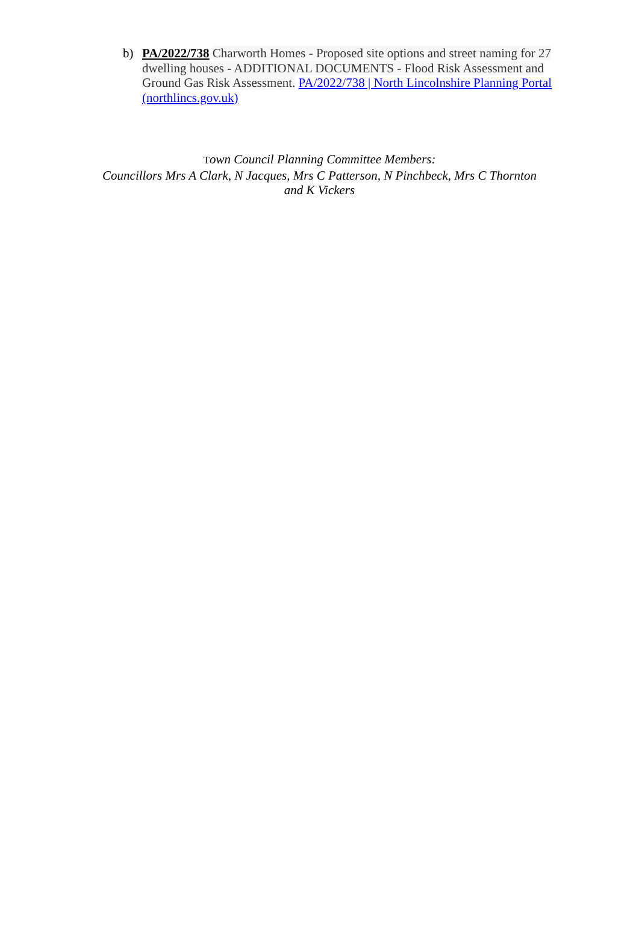b) PA/2022/738 Charworth Homes - Proposed site options and street naming for 27 dwelling houses - ADDITIONAL DOCUMENTS - Flood Risk Assessment and Ground Gas Risk Assessment. PA/2022/738 | North Lincolnshire Planning Portal (northlincs.gov.uk)
Town Council Planning Committee Members:
Councillors Mrs A Clark, N Jacques, Mrs C Patterson, N Pinchbeck, Mrs C Thornton
and K Vickers